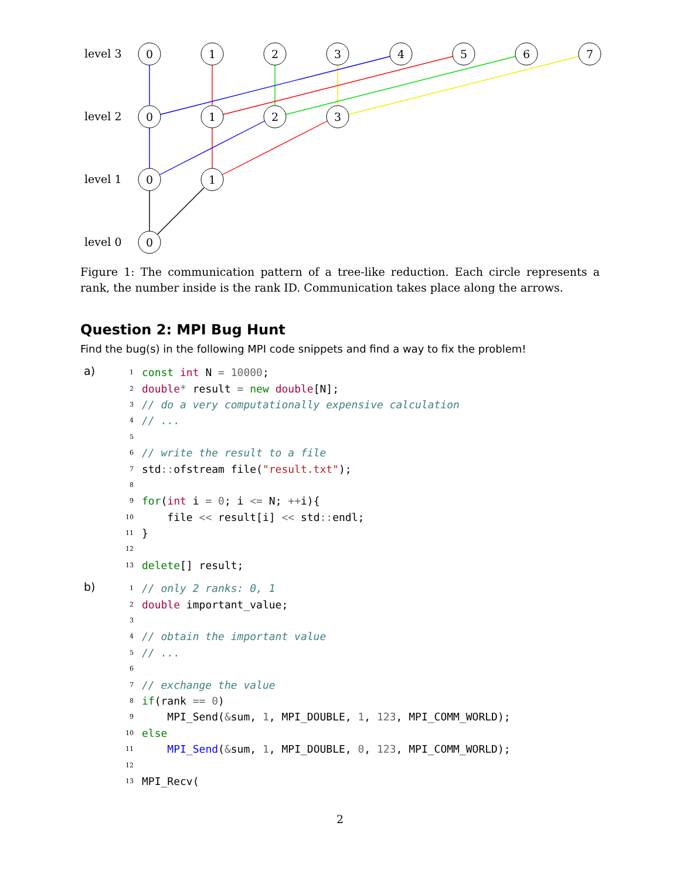0
1
2
3
4
5
6
7
0
1
2
3
0
1
0
level 3
level 2
level 1
level 0
Figure 1: The communication pattern of a tree-like reduction. Each circle represents a rank, the number inside is the rank ID. Communication takes place along the arrows.
Question 2: MPI Bug Hunt
Find the bug(s) in the following MPI code snippets and find a way to fix the problem!
a)
1 const int N = 10000;
2 double* result = new double[N];
3 // do a very computationally expensive calculation
4 // ...
5
6 // write the result to a file
7 std:: ofstream file("result.txt");
8
9 for(int i = 0; i <= N; ++i){
10 file << result[i] << std:: endl;
11 }
12
13 delete[] result;
b)
1 // only 2 ranks: 0, 1
2 double important_value;
3
4 // obtain the important value
5 // ...
6
7 // exchange the value
8 if(rank == 0)
9 MPI_Send(&sum, 1, MPI_DOUBLE, 1, 123, MPI_COMM_WORLD);
10 else
11 MPI_Send(&sum, 1, MPI_DOUBLE, 0, 123, MPI_COMM_WORLD);
12
13 MPI_Recv(
2